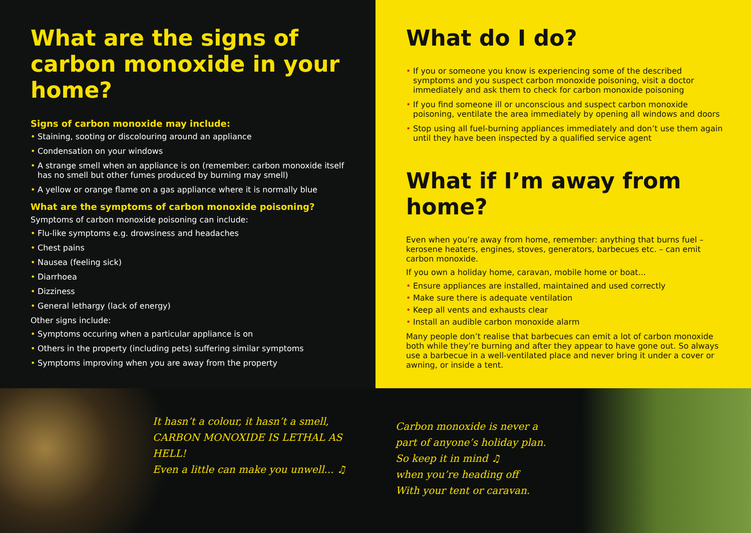What are the signs of carbon monoxide in your home?
Signs of carbon monoxide may include:
• Staining, sooting or discolouring around an appliance
• Condensation on your windows
• A strange smell when an appliance is on (remember: carbon monoxide itself has no smell but other fumes produced by burning may smell)
• A yellow or orange flame on a gas appliance where it is normally blue
What are the symptoms of carbon monoxide poisoning?
Symptoms of carbon monoxide poisoning can include:
• Flu-like symptoms e.g. drowsiness and headaches
• Chest pains
• Nausea (feeling sick)
• Diarrhoea
• Dizziness
• General lethargy (lack of energy)
Other signs include:
• Symptoms occuring when a particular appliance is on
• Others in the property (including pets) suffering similar symptoms
• Symptoms improving when you are away from the property
What do I do?
• If you or someone you know is experiencing some of the described symptoms and you suspect carbon monoxide poisoning, visit a doctor immediately and ask them to check for carbon monoxide poisoning
• If you find someone ill or unconscious and suspect carbon monoxide poisoning, ventilate the area immediately by opening all windows and doors
• Stop using all fuel-burning appliances immediately and don’t use them again until they have been inspected by a qualified service agent
What if I’m away from home?
Even when you’re away from home, remember: anything that burns fuel – kerosene heaters, engines, stoves, generators, barbecues etc. – can emit carbon monoxide.
If you own a holiday home, caravan, mobile home or boat...
• Ensure appliances are installed, maintained and used correctly
• Make sure there is adequate ventilation
• Keep all vents and exhausts clear
• Install an audible carbon monoxide alarm
Many people don’t realise that barbecues can emit a lot of carbon monoxide both while they’re burning and after they appear to have gone out. So always use a barbecue in a well-ventilated place and never bring it under a cover or awning, or inside a tent.
It hasn’t a colour, it hasn’t a smell,
CARBON MONOXIDE IS LETHAL AS HELL!
Even a little can make you unwell... ♫
Carbon monoxide is never a
part of anyone’s holiday plan.
So keep it in mind ♫
when you’re heading off
With your tent or caravan.